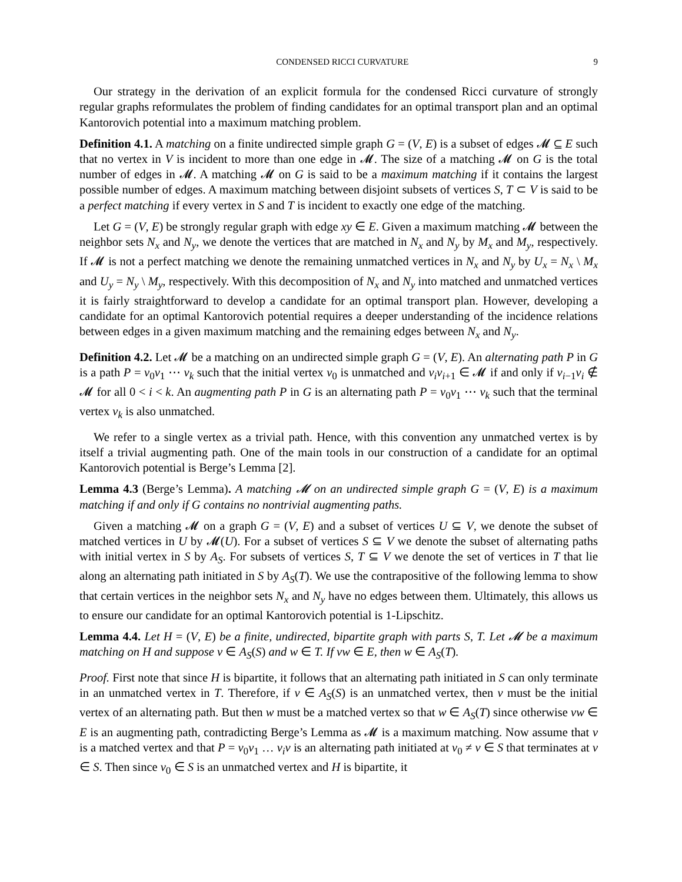CONDENSED RICCI CURVATURE 9
Our strategy in the derivation of an explicit formula for the condensed Ricci curvature of strongly regular graphs reformulates the problem of finding candidates for an optimal transport plan and an optimal Kantorovich potential into a maximum matching problem.
Definition 4.1. A matching on a finite undirected simple graph G = (V, E) is a subset of edges 𝓜 ⊆ E such that no vertex in V is incident to more than one edge in 𝓜. The size of a matching 𝓜 on G is the total number of edges in 𝓜. A matching 𝓜 on G is said to be a maximum matching if it contains the largest possible number of edges. A maximum matching between disjoint subsets of vertices S, T ⊂ V is said to be a perfect matching if every vertex in S and T is incident to exactly one edge of the matching.
Let G = (V, E) be strongly regular graph with edge xy ∈ E. Given a maximum matching 𝓜 between the neighbor sets N<sub>x</sub> and N<sub>y</sub>, we denote the vertices that are matched in N<sub>x</sub> and N<sub>y</sub> by M<sub>x</sub> and M<sub>y</sub>, respectively. If 𝓜 is not a perfect matching we denote the remaining unmatched vertices in N<sub>x</sub> and N<sub>y</sub> by U<sub>x</sub> = N<sub>x</sub> \ M<sub>x</sub> and U<sub>y</sub> = N<sub>y</sub> \ M<sub>y</sub>, respectively. With this decomposition of N<sub>x</sub> and N<sub>y</sub> into matched and unmatched vertices it is fairly straightforward to develop a candidate for an optimal transport plan. However, developing a candidate for an optimal Kantorovich potential requires a deeper understanding of the incidence relations between edges in a given maximum matching and the remaining edges between N<sub>x</sub> and N<sub>y</sub>.
Definition 4.2. Let 𝓜 be a matching on an undirected simple graph G = (V, E). An alternating path P in G is a path P = v<sub>0</sub>v<sub>1</sub> ⋯ v<sub>k</sub> such that the initial vertex v<sub>0</sub> is unmatched and v<sub>i</sub>v<sub>i+1</sub> ∈ 𝓜 if and only if v<sub>i−1</sub>v<sub>i</sub> ∉ 𝓜 for all 0 < i < k. An augmenting path P in G is an alternating path P = v<sub>0</sub>v<sub>1</sub> ⋯ v<sub>k</sub> such that the terminal vertex v<sub>k</sub> is also unmatched.
We refer to a single vertex as a trivial path. Hence, with this convention any unmatched vertex is by itself a trivial augmenting path. One of the main tools in our construction of a candidate for an optimal Kantorovich potential is Berge’s Lemma [2].
Lemma 4.3 (Berge’s Lemma). A matching 𝓜 on an undirected simple graph G = (V, E) is a maximum matching if and only if G contains no nontrivial augmenting paths.
Given a matching 𝓜 on a graph G = (V, E) and a subset of vertices U ⊆ V, we denote the subset of matched vertices in U by 𝓜(U). For a subset of vertices S ⊆ V we denote the subset of alternating paths with initial vertex in S by A<sub>S</sub>. For subsets of vertices S, T ⊆ V we denote the set of vertices in T that lie along an alternating path initiated in S by A<sub>S</sub>(T). We use the contrapositive of the following lemma to show that certain vertices in the neighbor sets N<sub>x</sub> and N<sub>y</sub> have no edges between them. Ultimately, this allows us to ensure our candidate for an optimal Kantorovich potential is 1-Lipschitz.
Lemma 4.4. Let H = (V, E) be a finite, undirected, bipartite graph with parts S, T. Let 𝓜 be a maximum matching on H and suppose v ∈ A<sub>S</sub>(S) and w ∈ T. If vw ∈ E, then w ∈ A<sub>S</sub>(T).
Proof. First note that since H is bipartite, it follows that an alternating path initiated in S can only terminate in an unmatched vertex in T. Therefore, if v ∈ A<sub>S</sub>(S) is an unmatched vertex, then v must be the initial vertex of an alternating path. But then w must be a matched vertex so that w ∈ A<sub>S</sub>(T) since otherwise vw ∈ E is an augmenting path, contradicting Berge’s Lemma as 𝓜 is a maximum matching. Now assume that v is a matched vertex and that P = v<sub>0</sub>v<sub>1</sub> … v<sub>i</sub>v is an alternating path initiated at v<sub>0</sub> ≠ v ∈ S that terminates at v ∈ S. Then since v<sub>0</sub> ∈ S is an unmatched vertex and H is bipartite, it